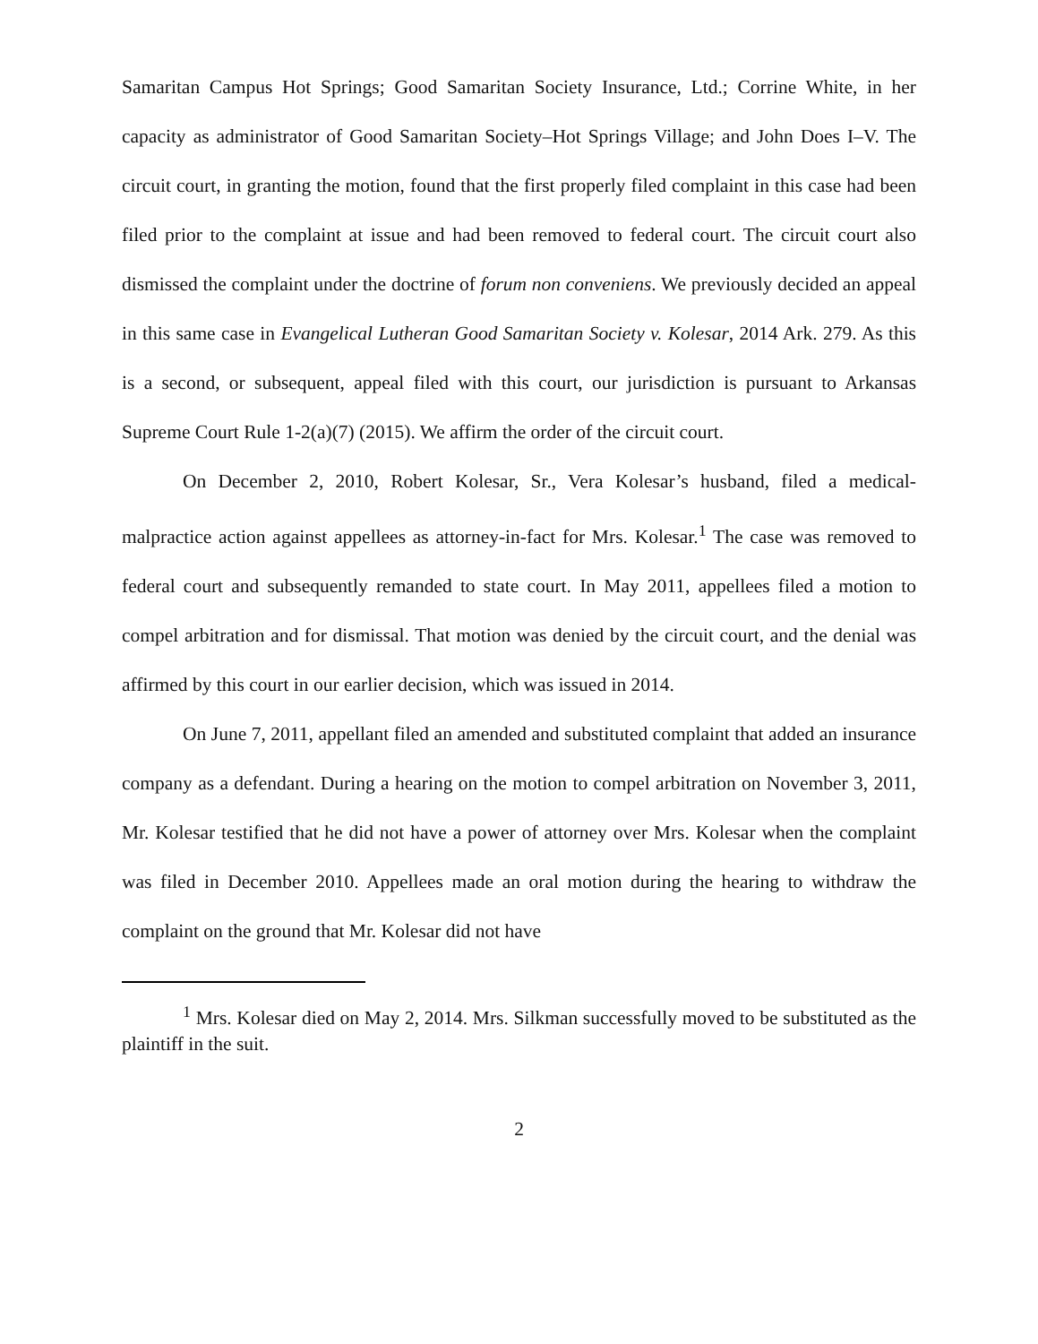Samaritan Campus Hot Springs; Good Samaritan Society Insurance, Ltd.; Corrine White, in her capacity as administrator of Good Samaritan Society–Hot Springs Village; and John Does I–V. The circuit court, in granting the motion, found that the first properly filed complaint in this case had been filed prior to the complaint at issue and had been removed to federal court. The circuit court also dismissed the complaint under the doctrine of forum non conveniens. We previously decided an appeal in this same case in Evangelical Lutheran Good Samaritan Society v. Kolesar, 2014 Ark. 279. As this is a second, or subsequent, appeal filed with this court, our jurisdiction is pursuant to Arkansas Supreme Court Rule 1-2(a)(7) (2015). We affirm the order of the circuit court.
On December 2, 2010, Robert Kolesar, Sr., Vera Kolesar’s husband, filed a medical-malpractice action against appellees as attorney-in-fact for Mrs. Kolesar.<sup>1</sup> The case was removed to federal court and subsequently remanded to state court. In May 2011, appellees filed a motion to compel arbitration and for dismissal. That motion was denied by the circuit court, and the denial was affirmed by this court in our earlier decision, which was issued in 2014.
On June 7, 2011, appellant filed an amended and substituted complaint that added an insurance company as a defendant. During a hearing on the motion to compel arbitration on November 3, 2011, Mr. Kolesar testified that he did not have a power of attorney over Mrs. Kolesar when the complaint was filed in December 2010. Appellees made an oral motion during the hearing to withdraw the complaint on the ground that Mr. Kolesar did not have
<sup>1</sup> Mrs. Kolesar died on May 2, 2014. Mrs. Silkman successfully moved to be substituted as the plaintiff in the suit.
2